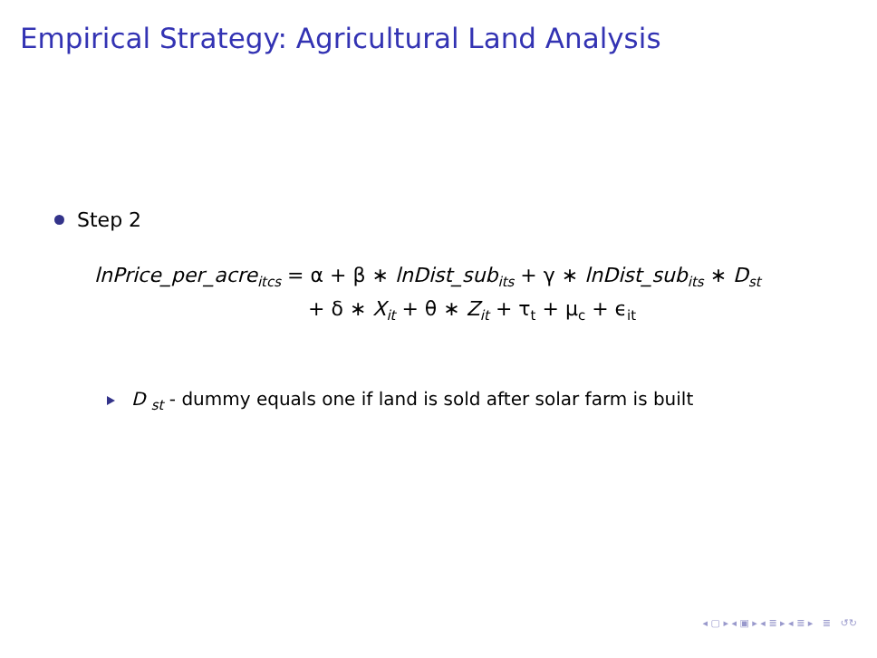Empirical Strategy: Agricultural Land Analysis
Step 2
lnPrice_per_acre<sub>itcs</sub> = α + β ∗ lnDist_sub<sub>its</sub> + γ ∗ lnDist_sub<sub>its</sub> ∗ D<sub>st</sub>
+ δ ∗ X<sub>it</sub> + θ ∗ Z<sub>it</sub> + τ<sub>t</sub> + μ<sub>c</sub> + ϵ<sub>it</sub>
D <sub>st</sub> - dummy equals one if land is sold after solar farm is built
◂ ▢ ▸ ◂ ▣ ▸ ◂ ≣ ▸ ◂ ≣ ▸ ≣ ↺↻